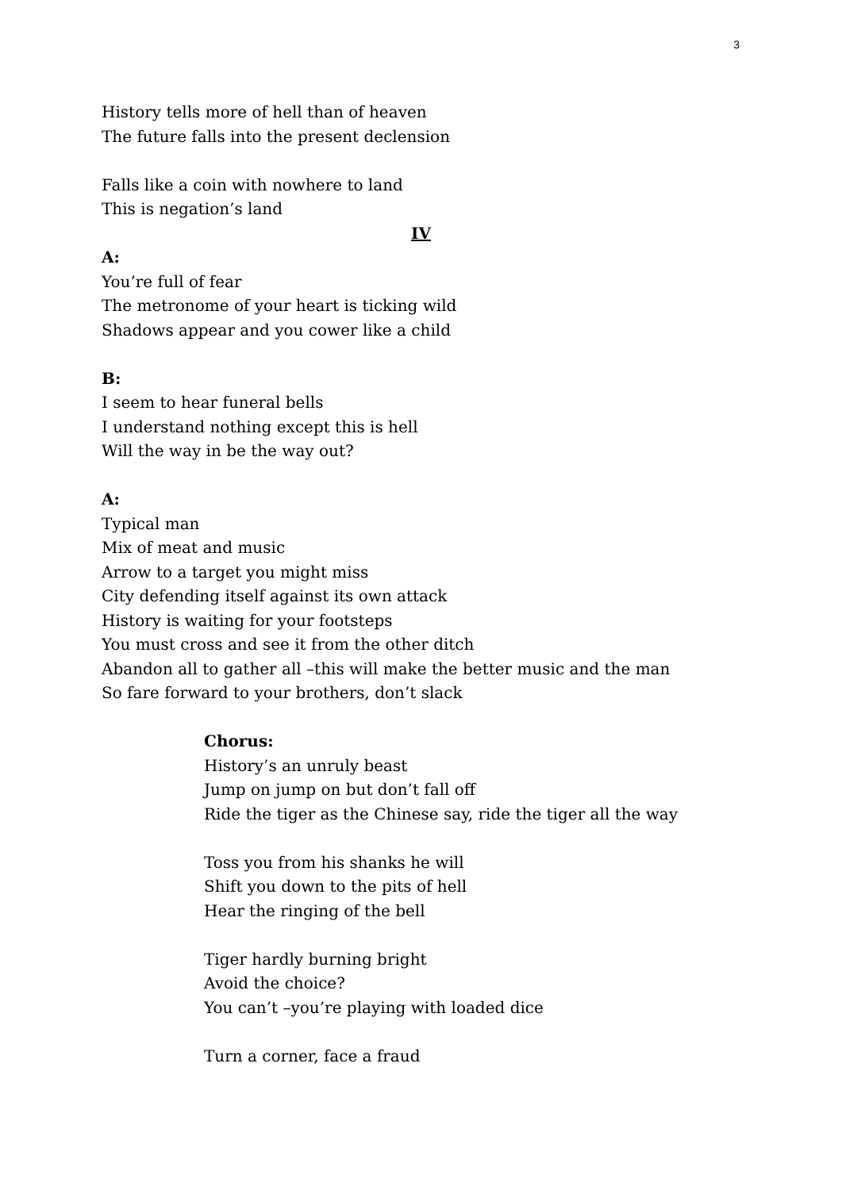3
History tells more of hell than of heaven
The future falls into the present declension
Falls like a coin with nowhere to land
This is negation’s land
IV
A:
You’re full of fear
The metronome of your heart is ticking wild
Shadows appear and you cower like a child
B:
I seem to hear funeral bells
I understand nothing except this is hell
Will the way in be the way out?
A:
Typical man
Mix of meat and music
Arrow to a target you might miss
City defending itself against its own attack
History is waiting for your footsteps
You must cross and see it from the other ditch
Abandon all to gather all –this will make the better music and the man
So fare forward to your brothers, don’t slack
Chorus:
History’s an unruly beast
Jump on jump on but don’t fall off
Ride the tiger as the Chinese say, ride the tiger all the way
Toss you from his shanks he will
Shift you down to the pits of hell
Hear the ringing of the bell
Tiger hardly burning bright
Avoid the choice?
You can’t –you’re playing with loaded dice
Turn a corner, face a fraud